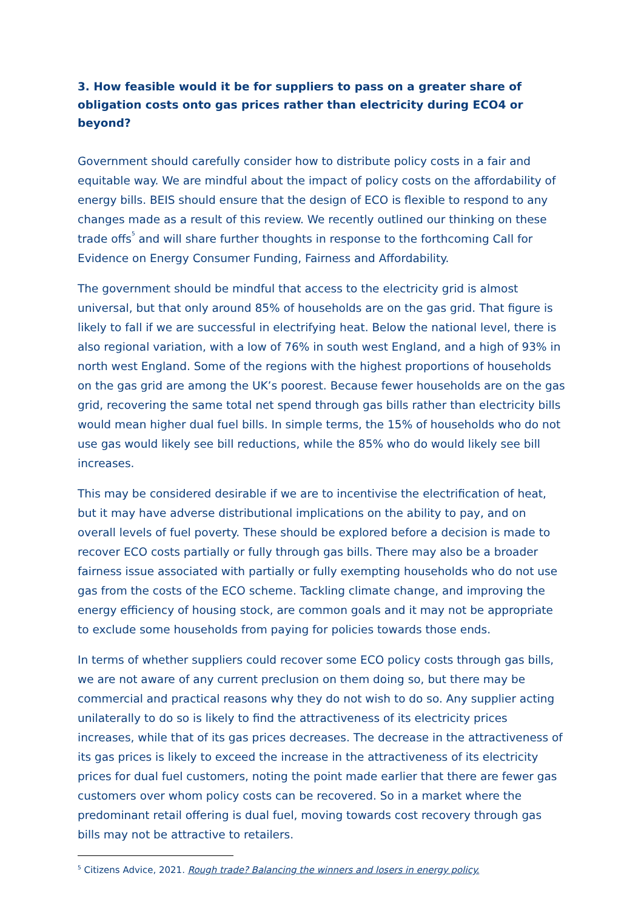3. How feasible would it be for suppliers to pass on a greater share of obligation costs onto gas prices rather than electricity during ECO4 or beyond?
Government should carefully consider how to distribute policy costs in a fair and equitable way. We are mindful about the impact of policy costs on the affordability of energy bills. BEIS should ensure that the design of ECO is flexible to respond to any changes made as a result of this review. We recently outlined our thinking on these trade offs<sup>5</sup> and will share further thoughts in response to the forthcoming Call for Evidence on Energy Consumer Funding, Fairness and Affordability.
The government should be mindful that access to the electricity grid is almost universal, but that only around 85% of households are on the gas grid. That figure is likely to fall if we are successful in electrifying heat. Below the national level, there is also regional variation, with a low of 76% in south west England, and a high of 93% in north west England. Some of the regions with the highest proportions of households on the gas grid are among the UK’s poorest. Because fewer households are on the gas grid, recovering the same total net spend through gas bills rather than electricity bills would mean higher dual fuel bills. In simple terms, the 15% of households who do not use gas would likely see bill reductions, while the 85% who do would likely see bill increases.
This may be considered desirable if we are to incentivise the electrification of heat, but it may have adverse distributional implications on the ability to pay, and on overall levels of fuel poverty. These should be explored before a decision is made to recover ECO costs partially or fully through gas bills. There may also be a broader fairness issue associated with partially or fully exempting households who do not use gas from the costs of the ECO scheme. Tackling climate change, and improving the energy efficiency of housing stock, are common goals and it may not be appropriate to exclude some households from paying for policies towards those ends.
In terms of whether suppliers could recover some ECO policy costs through gas bills, we are not aware of any current preclusion on them doing so, but there may be commercial and practical reasons why they do not wish to do so. Any supplier acting unilaterally to do so is likely to find the attractiveness of its electricity prices increases, while that of its gas prices decreases. The decrease in the attractiveness of its gas prices is likely to exceed the increase in the attractiveness of its electricity prices for dual fuel customers, noting the point made earlier that there are fewer gas customers over whom policy costs can be recovered. So in a market where the predominant retail offering is dual fuel, moving towards cost recovery through gas bills may not be attractive to retailers.
<sup>5</sup> Citizens Advice, 2021. Rough trade? Balancing the winners and losers in energy policy.